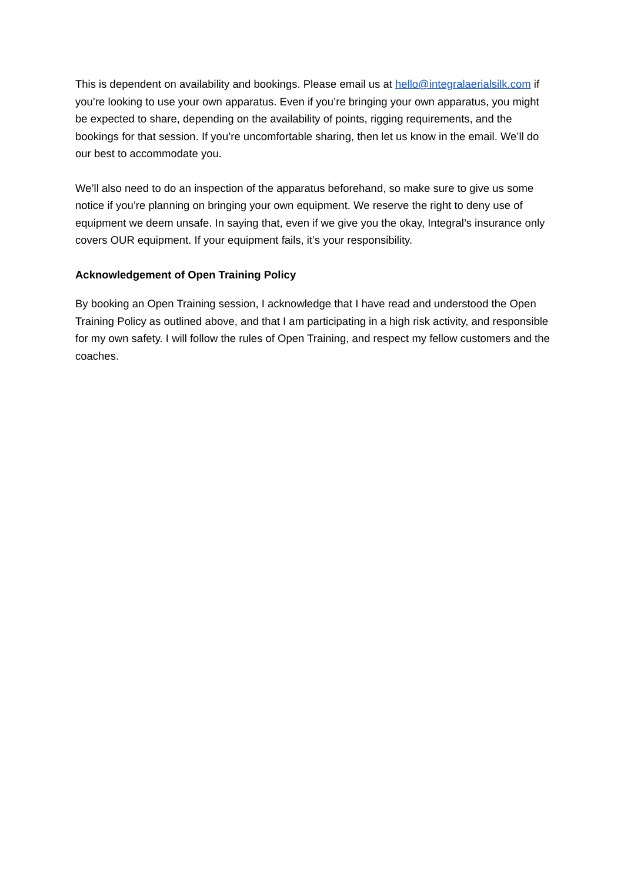This is dependent on availability and bookings. Please email us at hello@integralaerialsilk.com if you’re looking to use your own apparatus. Even if you’re bringing your own apparatus, you might be expected to share, depending on the availability of points, rigging requirements, and the bookings for that session. If you’re uncomfortable sharing, then let us know in the email. We’ll do our best to accommodate you.
We’ll also need to do an inspection of the apparatus beforehand, so make sure to give us some notice if you’re planning on bringing your own equipment. We reserve the right to deny use of equipment we deem unsafe. In saying that, even if we give you the okay, Integral’s insurance only covers OUR equipment. If your equipment fails, it’s your responsibility.
Acknowledgement of Open Training Policy
By booking an Open Training session, I acknowledge that I have read and understood the Open Training Policy as outlined above, and that I am participating in a high risk activity, and responsible for my own safety. I will follow the rules of Open Training, and respect my fellow customers and the coaches.